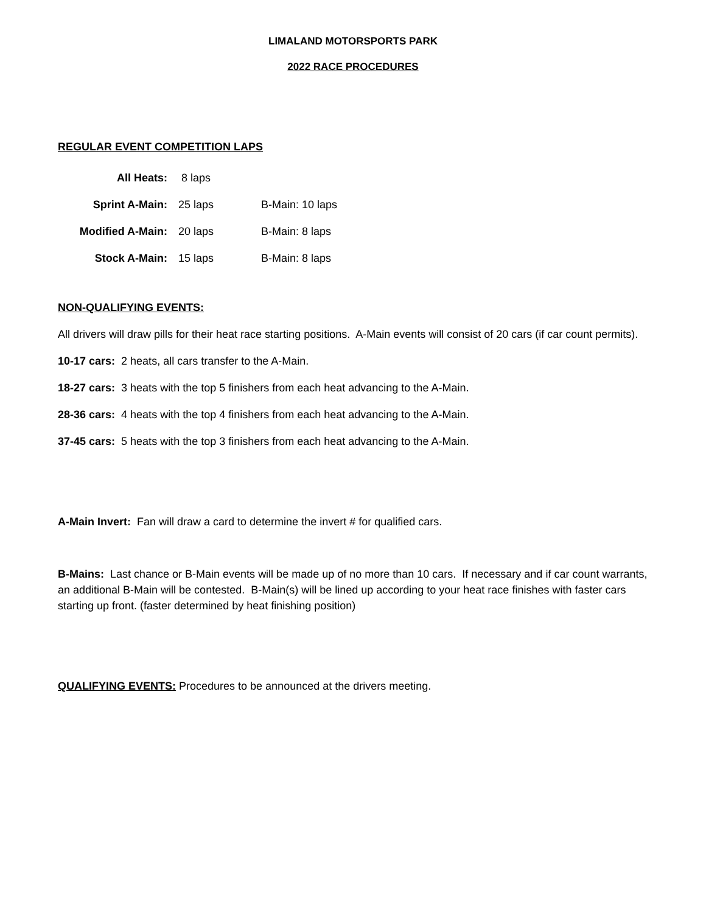LIMALAND MOTORSPORTS PARK
2022 RACE PROCEDURES
REGULAR EVENT COMPETITION LAPS
| All Heats: | 8 laps | |
| Sprint A-Main: | 25 laps | B-Main: 10 laps |
| Modified A-Main: | 20 laps | B-Main: 8 laps |
| Stock A-Main: | 15 laps | B-Main: 8 laps |
NON-QUALIFYING EVENTS:
All drivers will draw pills for their heat race starting positions. A-Main events will consist of 20 cars (if car count permits).
10-17 cars: 2 heats, all cars transfer to the A-Main.
18-27 cars: 3 heats with the top 5 finishers from each heat advancing to the A-Main.
28-36 cars: 4 heats with the top 4 finishers from each heat advancing to the A-Main.
37-45 cars: 5 heats with the top 3 finishers from each heat advancing to the A-Main.
A-Main Invert: Fan will draw a card to determine the invert # for qualified cars.
B-Mains: Last chance or B-Main events will be made up of no more than 10 cars. If necessary and if car count warrants, an additional B-Main will be contested. B-Main(s) will be lined up according to your heat race finishes with faster cars starting up front. (faster determined by heat finishing position)
QUALIFYING EVENTS: Procedures to be announced at the drivers meeting.